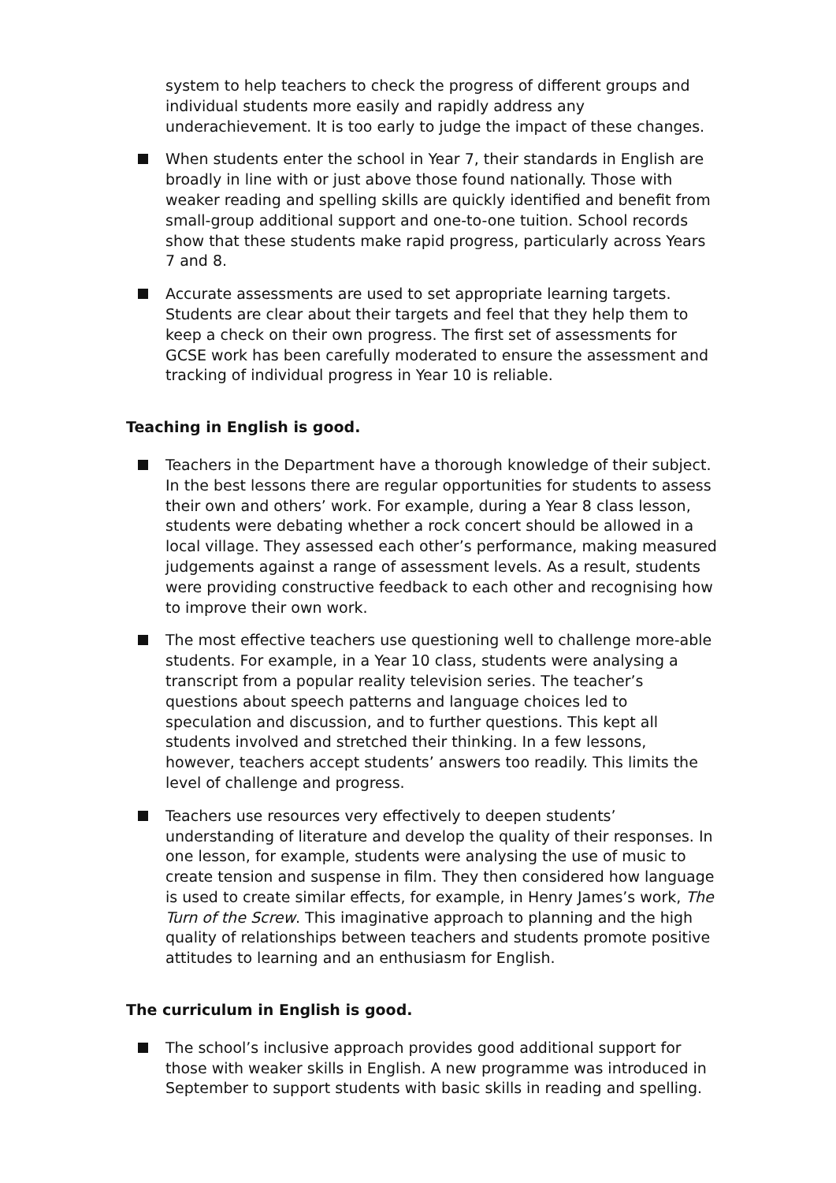system to help teachers to check the progress of different groups and individual students more easily and rapidly address any underachievement. It is too early to judge the impact of these changes.
When students enter the school in Year 7, their standards in English are broadly in line with or just above those found nationally. Those with weaker reading and spelling skills are quickly identified and benefit from small-group additional support and one-to-one tuition. School records show that these students make rapid progress, particularly across Years 7 and 8.
Accurate assessments are used to set appropriate learning targets. Students are clear about their targets and feel that they help them to keep a check on their own progress. The first set of assessments for GCSE work has been carefully moderated to ensure the assessment and tracking of individual progress in Year 10 is reliable.
Teaching in English is good.
Teachers in the Department have a thorough knowledge of their subject. In the best lessons there are regular opportunities for students to assess their own and others’ work. For example, during a Year 8 class lesson, students were debating whether a rock concert should be allowed in a local village. They assessed each other’s performance, making measured judgements against a range of assessment levels. As a result, students were providing constructive feedback to each other and recognising how to improve their own work.
The most effective teachers use questioning well to challenge more-able students. For example, in a Year 10 class, students were analysing a transcript from a popular reality television series. The teacher’s questions about speech patterns and language choices led to speculation and discussion, and to further questions. This kept all students involved and stretched their thinking. In a few lessons, however, teachers accept students’ answers too readily. This limits the level of challenge and progress.
Teachers use resources very effectively to deepen students’ understanding of literature and develop the quality of their responses. In one lesson, for example, students were analysing the use of music to create tension and suspense in film. They then considered how language is used to create similar effects, for example, in Henry James’s work, The Turn of the Screw. This imaginative approach to planning and the high quality of relationships between teachers and students promote positive attitudes to learning and an enthusiasm for English.
The curriculum in English is good.
The school’s inclusive approach provides good additional support for those with weaker skills in English. A new programme was introduced in September to support students with basic skills in reading and spelling.